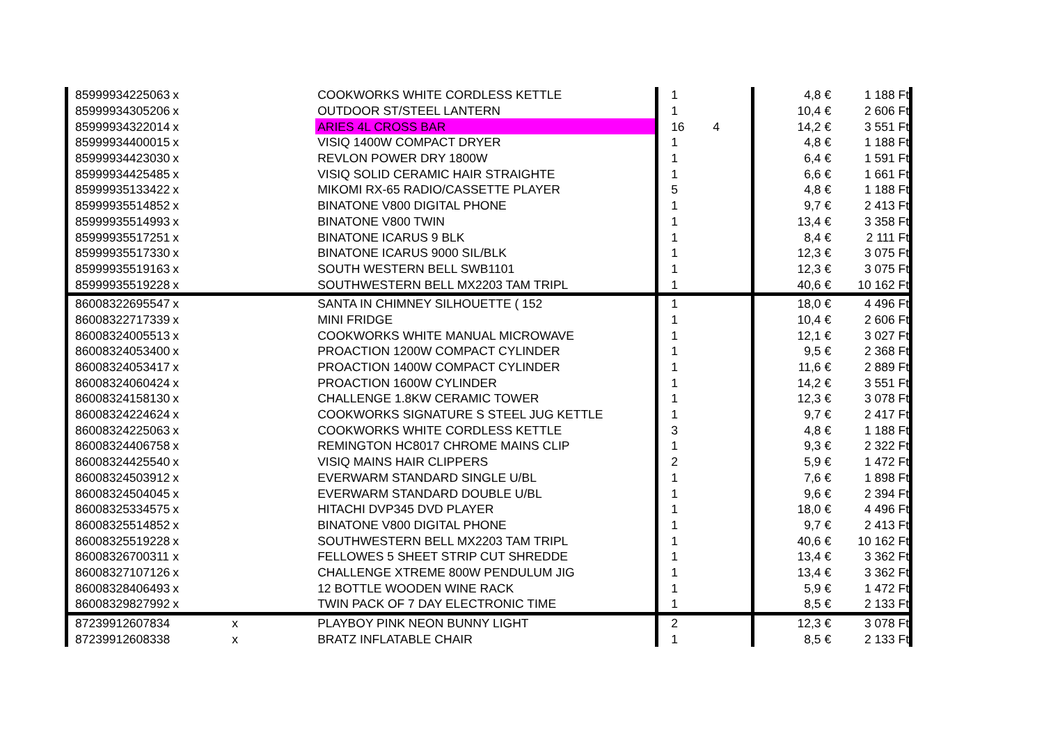| 8599993 | 4225063 | x | | COOKWORKS WHITE CORDLESS KETTLE | 1 | | 4,8 € | 1 188 Ft |
| 8599993 | 4305206 | x | | OUTDOOR ST/STEEL LANTERN | 1 | | 10,4 € | 2 606 Ft |
| 8599993 | 4322014 | x | | ARIES 4L CROSS BAR | 16 | 4 | 14,2 € | 3 551 Ft |
| 8599993 | 4400015 | x | | VISIQ 1400W COMPACT DRYER | 1 | | 4,8 € | 1 188 Ft |
| 8599993 | 4423030 | x | | REVLON POWER DRY 1800W | 1 | | 6,4 € | 1 591 Ft |
| 8599993 | 4425485 | x | | VISIQ SOLID CERAMIC HAIR STRAIGHTE | 1 | | 6,6 € | 1 661 Ft |
| 8599993 | 5133422 | x | | MIKOMI RX-65 RADIO/CASSETTE PLAYER | 5 | | 4,8 € | 1 188 Ft |
| 8599993 | 5514852 | x | | BINATONE V800 DIGITAL PHONE | 1 | | 9,7 € | 2 413 Ft |
| 8599993 | 5514993 | x | | BINATONE V800 TWIN | 1 | | 13,4 € | 3 358 Ft |
| 8599993 | 5517251 | x | | BINATONE ICARUS 9 BLK | 1 | | 8,4 € | 2 111 Ft |
| 8599993 | 5517330 | x | | BINATONE ICARUS 9000 SIL/BLK | 1 | | 12,3 € | 3 075 Ft |
| 8599993 | 5519163 | x | | SOUTH WESTERN BELL SWB1101 | 1 | | 12,3 € | 3 075 Ft |
| 8599993 | 5519228 | x | | SOUTHWESTERN BELL MX2203 TAM TRIPL | 1 | | 40,6 € | 10 162 Ft |
| 8600832 | 2695547 | x | | SANTA IN CHIMNEY SILHOUETTE ( 152 | 1 | | 18,0 € | 4 496 Ft |
| 8600832 | 2717339 | x | | MINI FRIDGE | 1 | | 10,4 € | 2 606 Ft |
| 8600832 | 4005513 | x | | COOKWORKS WHITE MANUAL MICROWAVE | 1 | | 12,1 € | 3 027 Ft |
| 8600832 | 4053400 | x | | PROACTION 1200W COMPACT CYLINDER | 1 | | 9,5 € | 2 368 Ft |
| 8600832 | 4053417 | x | | PROACTION 1400W COMPACT CYLINDER | 1 | | 11,6 € | 2 889 Ft |
| 8600832 | 4060424 | x | | PROACTION 1600W CYLINDER | 1 | | 14,2 € | 3 551 Ft |
| 8600832 | 4158130 | x | | CHALLENGE 1.8KW CERAMIC TOWER | 1 | | 12,3 € | 3 078 Ft |
| 8600832 | 4224624 | x | | COOKWORKS SIGNATURE S STEEL JUG KETTLE | 1 | | 9,7 € | 2 417 Ft |
| 8600832 | 4225063 | x | | COOKWORKS WHITE CORDLESS KETTLE | 3 | | 4,8 € | 1 188 Ft |
| 8600832 | 4406758 | x | | REMINGTON HC8017 CHROME MAINS CLIP | 1 | | 9,3 € | 2 322 Ft |
| 8600832 | 4425540 | x | | VISIQ MAINS HAIR CLIPPERS | 2 | | 5,9 € | 1 472 Ft |
| 8600832 | 4503912 | x | | EVERWARM STANDARD SINGLE U/BL | 1 | | 7,6 € | 1 898 Ft |
| 8600832 | 4504045 | x | | EVERWARM STANDARD DOUBLE U/BL | 1 | | 9,6 € | 2 394 Ft |
| 8600832 | 5334575 | x | | HITACHI DVP345 DVD PLAYER | 1 | | 18,0 € | 4 496 Ft |
| 8600832 | 5514852 | x | | BINATONE V800 DIGITAL PHONE | 1 | | 9,7 € | 2 413 Ft |
| 8600832 | 5519228 | x | | SOUTHWESTERN BELL MX2203 TAM TRIPL | 1 | | 40,6 € | 10 162 Ft |
| 8600832 | 6700311 | x | | FELLOWES 5 SHEET STRIP CUT SHREDDE | 1 | | 13,4 € | 3 362 Ft |
| 8600832 | 7107126 | x | | CHALLENGE XTREME 800W PENDULUM JIG | 1 | | 13,4 € | 3 362 Ft |
| 8600832 | 8406493 | x | | 12 BOTTLE WOODEN WINE RACK | 1 | | 5,9 € | 1 472 Ft |
| 8600832 | 9827992 | x | | TWIN PACK OF 7 DAY ELECTRONIC TIME | 1 | | 8,5 € | 2 133 Ft |
| 8723991 | 2607834 | | x | PLAYBOY PINK NEON BUNNY LIGHT | 2 | | 12,3 € | 3 078 Ft |
| 8723991 | 2608338 | | x | BRATZ INFLATABLE CHAIR | 1 | | 8,5 € | 2 133 Ft |